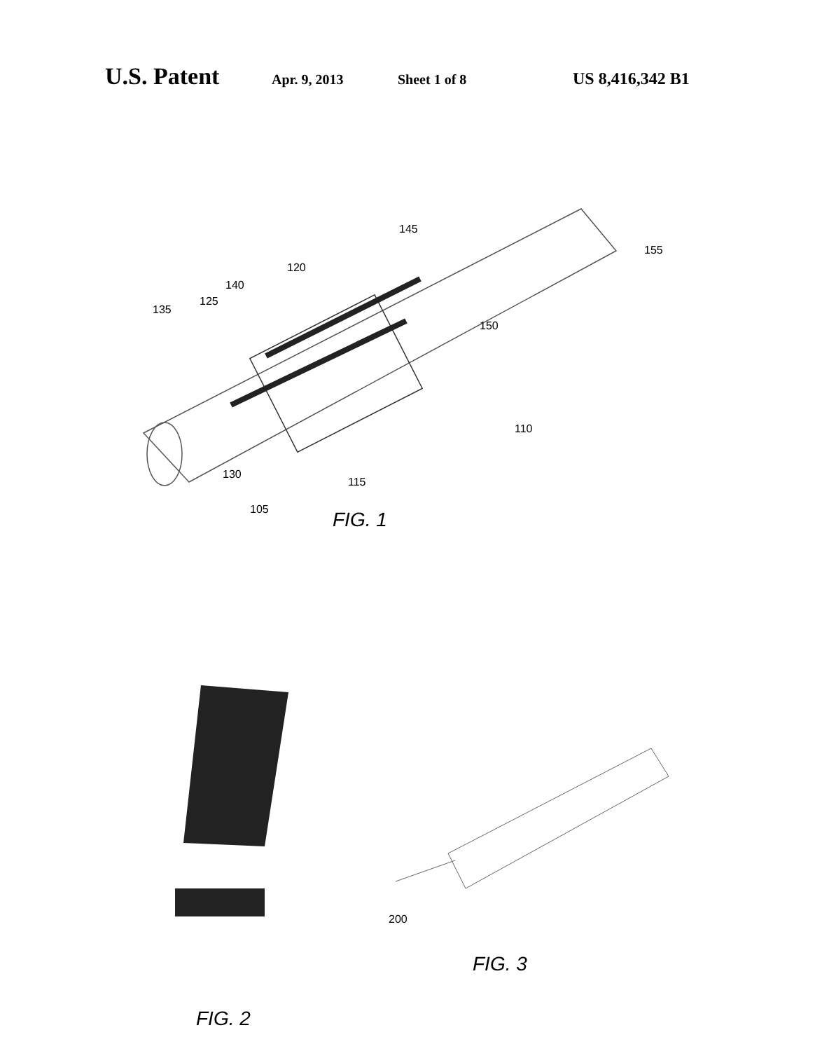U.S. Patent Apr. 9, 2013 Sheet 1 of 8 US 8,416,342 B1
145
155
120
140
125
135
150
110
130
115
105 FIG. 1
200
FIG. 3
FIG. 2